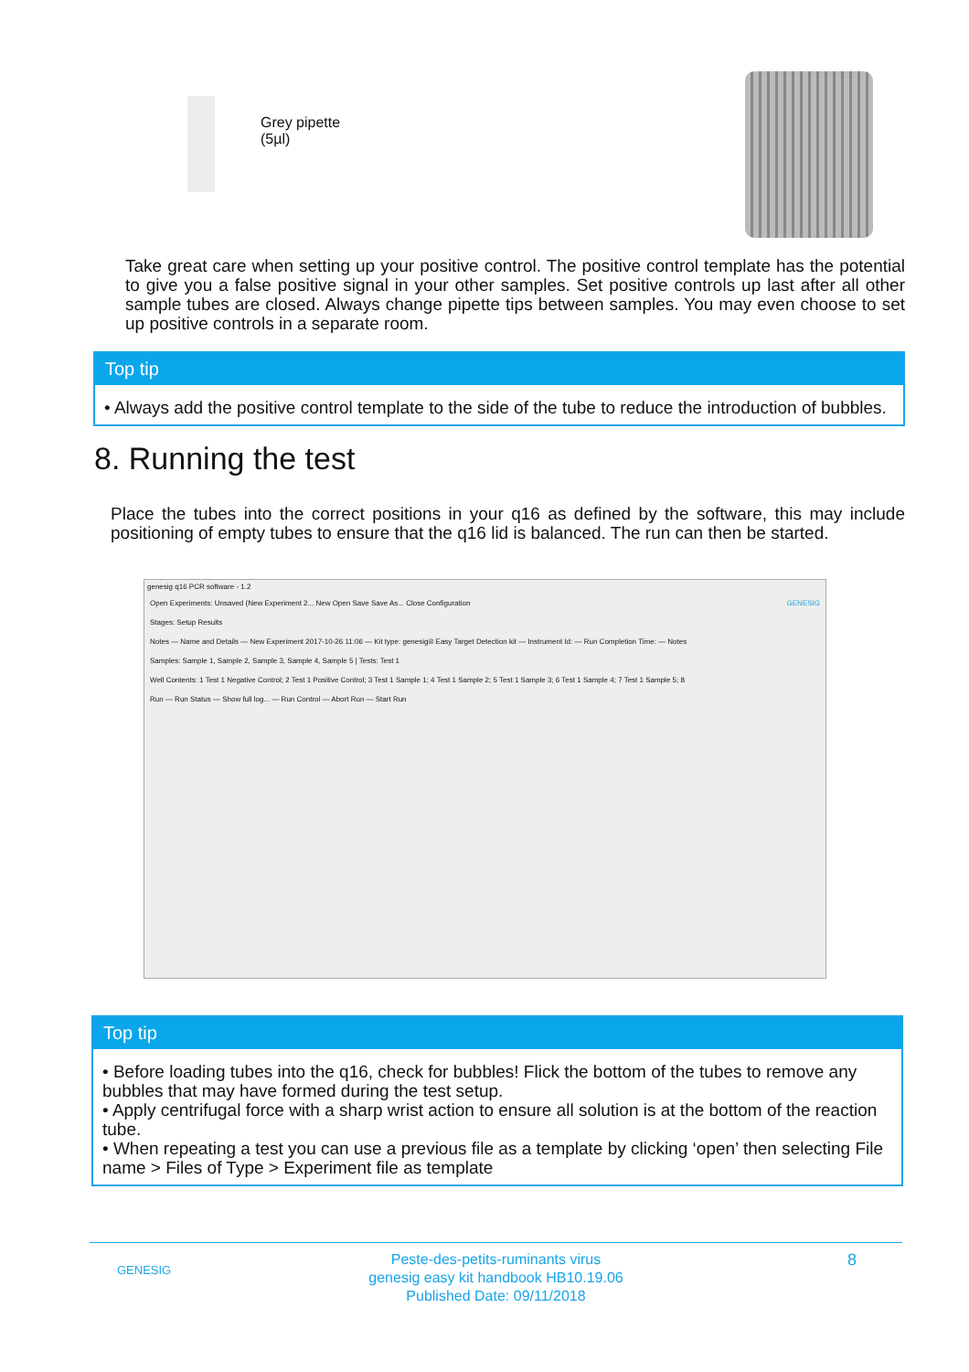Grey pipette
(5µl)
Take great care when setting up your positive control. The positive control template has the potential to give you a false positive signal in your other samples. Set positive controls up last after all other sample tubes are closed. Always change pipette tips between samples. You may even choose to set up positive controls in a separate room.
Top tip
• Always add the positive control template to the side of the tube to reduce the introduction of bubbles.
8. Running the test
Place the tubes into the correct positions in your q16 as defined by the software, this may include positioning of empty tubes to ensure that the q16 lid is balanced. The run can then be started.
genesig q16 PCR software - 1.2
Open Experiments: Unsaved (New Experiment 2... New Open Save Save As... Close Configuration GENESIG
Stages: Setup Results
Notes — Name and Details — New Experiment 2017-10-26 11:06 — Kit type: genesig® Easy Target Detection kit — Instrument Id: — Run Completion Time: — Notes
Samples: Sample 1, Sample 2, Sample 3, Sample 4, Sample 5 | Tests: Test 1
Well Contents: 1 Test 1 Negative Control; 2 Test 1 Positive Control; 3 Test 1 Sample 1; 4 Test 1 Sample 2; 5 Test 1 Sample 3; 6 Test 1 Sample 4; 7 Test 1 Sample 5; 8
Run — Run Status — Show full log... — Run Control — Abort Run — Start Run
Top tip
• Before loading tubes into the q16, check for bubbles! Flick the bottom of the tubes to remove any bubbles that may have formed during the test setup.
• Apply centrifugal force with a sharp wrist action to ensure all solution is at the bottom of the reaction tube.
• When repeating a test you can use a previous file as a template by clicking ‘open’ then selecting File name > Files of Type > Experiment file as template
GENESIG 8 Peste-des-petits-ruminants virus
genesig easy kit handbook HB10.19.06
Published Date: 09/11/2018